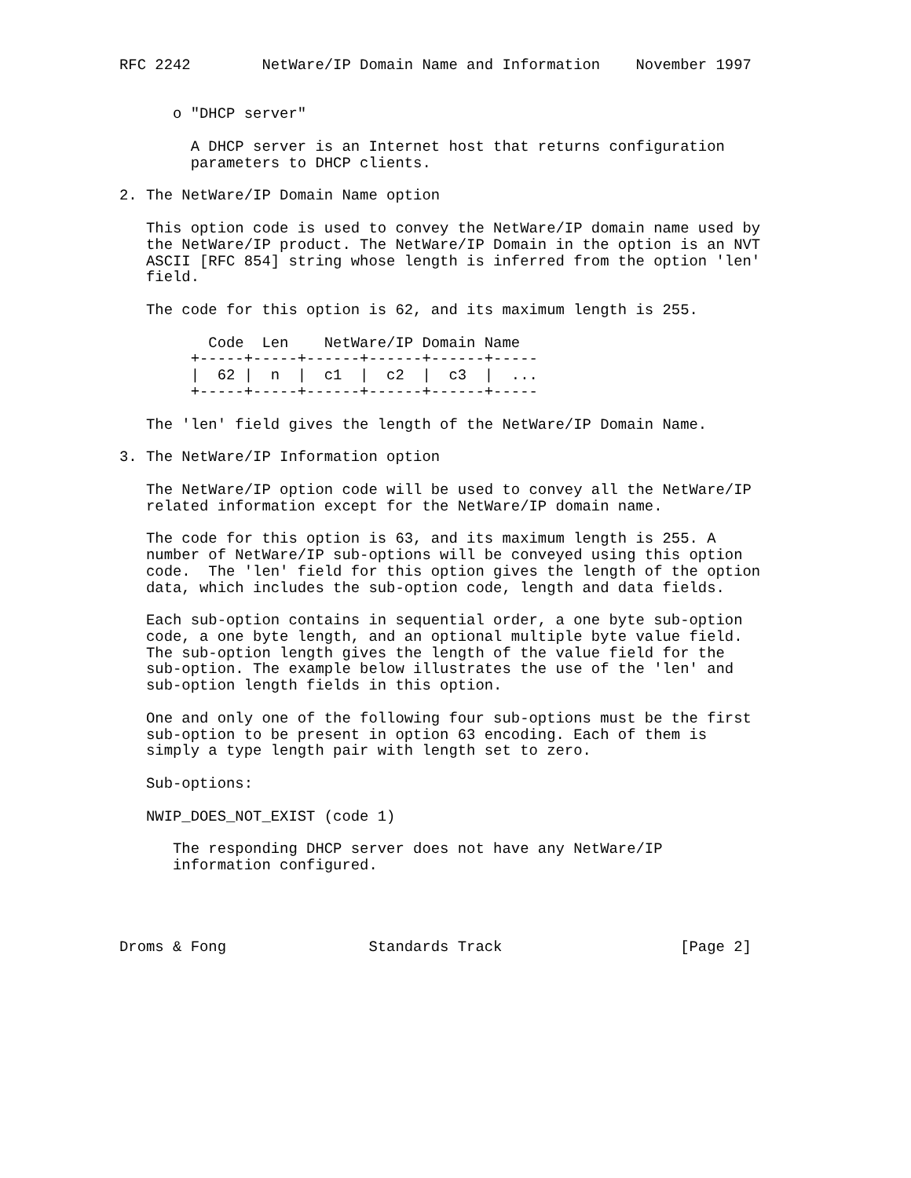RFC 2242        NetWare/IP Domain Name and Information    November 1997


      o "DHCP server"

        A DHCP server is an Internet host that returns configuration
        parameters to DHCP clients.

2. The NetWare/IP Domain Name option

   This option code is used to convey the NetWare/IP domain name used by
   the NetWare/IP product. The NetWare/IP Domain in the option is an NVT
   ASCII [RFC 854] string whose length is inferred from the option 'len'
   field.

   The code for this option is 62, and its maximum length is 255.

          Code  Len    NetWare/IP Domain Name
        +-----+-----+------+------+------+-----
        |  62 |  n  |  c1  |  c2  |  c3  |  ...
        +-----+-----+------+------+------+-----

   The 'len' field gives the length of the NetWare/IP Domain Name.

3. The NetWare/IP Information option

   The NetWare/IP option code will be used to convey all the NetWare/IP
   related information except for the NetWare/IP domain name.

   The code for this option is 63, and its maximum length is 255. A
   number of NetWare/IP sub-options will be conveyed using this option
   code.  The 'len' field for this option gives the length of the option
   data, which includes the sub-option code, length and data fields.

   Each sub-option contains in sequential order, a one byte sub-option
   code, a one byte length, and an optional multiple byte value field.
   The sub-option length gives the length of the value field for the
   sub-option. The example below illustrates the use of the 'len' and
   sub-option length fields in this option.

   One and only one of the following four sub-options must be the first
   sub-option to be present in option 63 encoding. Each of them is
   simply a type length pair with length set to zero.

   Sub-options:

   NWIP_DOES_NOT_EXIST (code 1)

      The responding DHCP server does not have any NetWare/IP
      information configured.




Droms & Fong                Standards Track                    [Page 2]